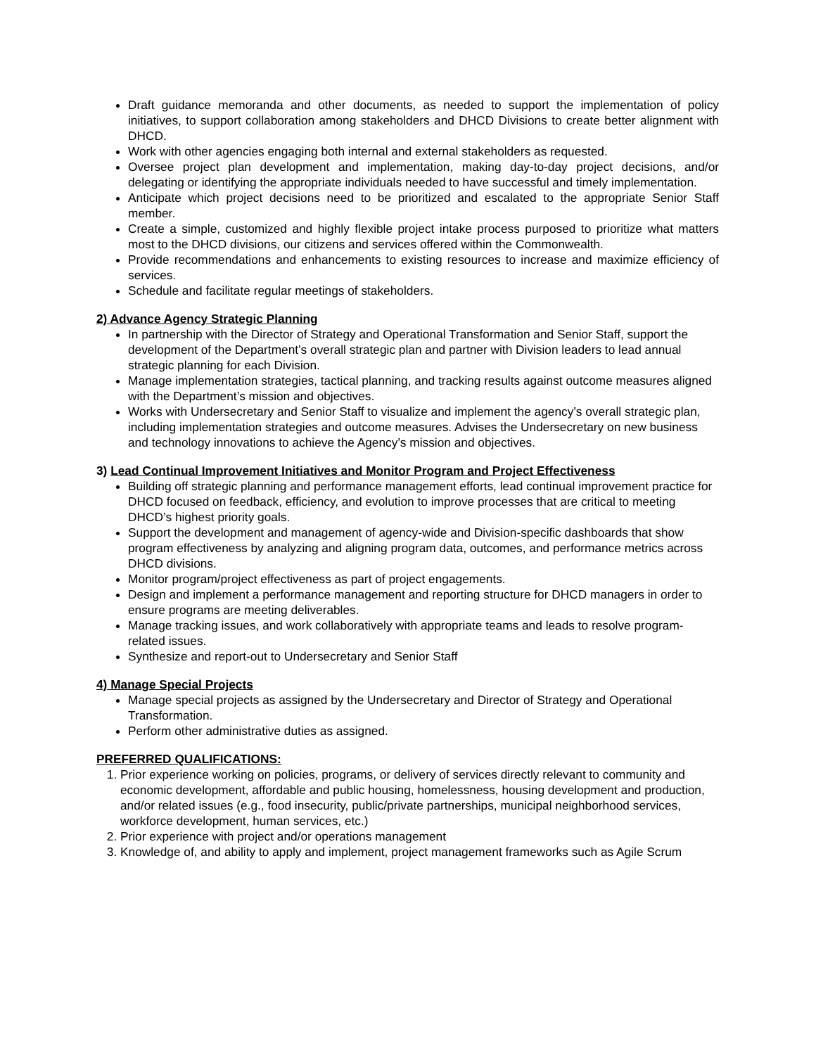Draft guidance memoranda and other documents, as needed to support the implementation of policy initiatives, to support collaboration among stakeholders and DHCD Divisions to create better alignment with DHCD.
Work with other agencies engaging both internal and external stakeholders as requested.
Oversee project plan development and implementation, making day-to-day project decisions, and/or delegating or identifying the appropriate individuals needed to have successful and timely implementation.
Anticipate which project decisions need to be prioritized and escalated to the appropriate Senior Staff member.
Create a simple, customized and highly flexible project intake process purposed to prioritize what matters most to the DHCD divisions, our citizens and services offered within the Commonwealth.
Provide recommendations and enhancements to existing resources to increase and maximize efficiency of services.
Schedule and facilitate regular meetings of stakeholders.
2) Advance Agency Strategic Planning
In partnership with the Director of Strategy and Operational Transformation and Senior Staff, support the development of the Department’s overall strategic plan and partner with Division leaders to lead annual strategic planning for each Division.
Manage implementation strategies, tactical planning, and tracking results against outcome measures aligned with the Department’s mission and objectives.
Works with Undersecretary and Senior Staff to visualize and implement the agency’s overall strategic plan, including implementation strategies and outcome measures. Advises the Undersecretary on new business and technology innovations to achieve the Agency’s mission and objectives.
3) Lead Continual Improvement Initiatives and Monitor Program and Project Effectiveness
Building off strategic planning and performance management efforts, lead continual improvement practice for DHCD focused on feedback, efficiency, and evolution to improve processes that are critical to meeting DHCD’s highest priority goals.
Support the development and management of agency-wide and Division-specific dashboards that show program effectiveness by analyzing and aligning program data, outcomes, and performance metrics across DHCD divisions.
Monitor program/project effectiveness as part of project engagements.
Design and implement a performance management and reporting structure for DHCD managers in order to ensure programs are meeting deliverables.
Manage tracking issues, and work collaboratively with appropriate teams and leads to resolve program-related issues.
Synthesize and report-out to Undersecretary and Senior Staff
4) Manage Special Projects
Manage special projects as assigned by the Undersecretary and Director of Strategy and Operational Transformation.
Perform other administrative duties as assigned.
PREFERRED QUALIFICATIONS:
1. Prior experience working on policies, programs, or delivery of services directly relevant to community and economic development, affordable and public housing, homelessness, housing development and production, and/or related issues (e.g., food insecurity, public/private partnerships, municipal neighborhood services, workforce development, human services, etc.)
2. Prior experience with project and/or operations management
3. Knowledge of, and ability to apply and implement, project management frameworks such as Agile Scrum